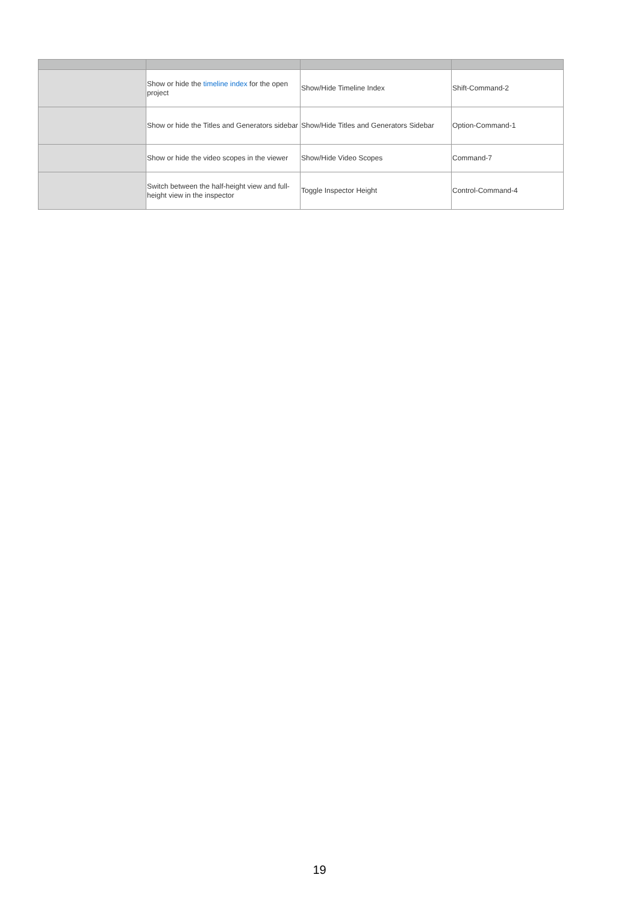| | Show or hide the timeline index for the open project | Show/Hide Timeline Index | Shift-Command-2 |
| | Show or hide the Titles and Generators sidebar | Show/Hide Titles and Generators Sidebar | Option-Command-1 |
| | Show or hide the video scopes in the viewer | Show/Hide Video Scopes | Command-7 |
| | Switch between the half-height view and full-height view in the inspector | Toggle Inspector Height | Control-Command-4 |
19